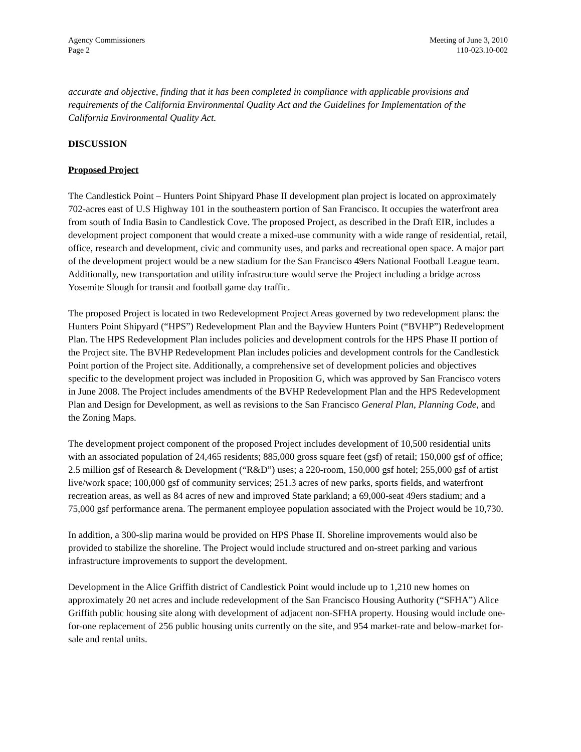Agency Commissioners
Page 2
Meeting of June 3, 2010
110-023.10-002
accurate and objective, finding that it has been completed in compliance with applicable provisions and requirements of the California Environmental Quality Act and the Guidelines for Implementation of the California Environmental Quality Act.
DISCUSSION
Proposed Project
The Candlestick Point – Hunters Point Shipyard Phase II development plan project is located on approximately 702-acres east of U.S Highway 101 in the southeastern portion of San Francisco. It occupies the waterfront area from south of India Basin to Candlestick Cove. The proposed Project, as described in the Draft EIR, includes a development project component that would create a mixed-use community with a wide range of residential, retail, office, research and development, civic and community uses, and parks and recreational open space. A major part of the development project would be a new stadium for the San Francisco 49ers National Football League team. Additionally, new transportation and utility infrastructure would serve the Project including a bridge across Yosemite Slough for transit and football game day traffic.
The proposed Project is located in two Redevelopment Project Areas governed by two redevelopment plans: the Hunters Point Shipyard (“HPS”) Redevelopment Plan and the Bayview Hunters Point (“BVHP”) Redevelopment Plan. The HPS Redevelopment Plan includes policies and development controls for the HPS Phase II portion of the Project site. The BVHP Redevelopment Plan includes policies and development controls for the Candlestick Point portion of the Project site. Additionally, a comprehensive set of development policies and objectives specific to the development project was included in Proposition G, which was approved by San Francisco voters in June 2008. The Project includes amendments of the BVHP Redevelopment Plan and the HPS Redevelopment Plan and Design for Development, as well as revisions to the San Francisco General Plan, Planning Code, and the Zoning Maps.
The development project component of the proposed Project includes development of 10,500 residential units with an associated population of 24,465 residents; 885,000 gross square feet (gsf) of retail; 150,000 gsf of office; 2.5 million gsf of Research & Development (“R&D”) uses; a 220-room, 150,000 gsf hotel; 255,000 gsf of artist live/work space; 100,000 gsf of community services; 251.3 acres of new parks, sports fields, and waterfront recreation areas, as well as 84 acres of new and improved State parkland; a 69,000-seat 49ers stadium; and a 75,000 gsf performance arena. The permanent employee population associated with the Project would be 10,730.
In addition, a 300-slip marina would be provided on HPS Phase II. Shoreline improvements would also be provided to stabilize the shoreline. The Project would include structured and on-street parking and various infrastructure improvements to support the development.
Development in the Alice Griffith district of Candlestick Point would include up to 1,210 new homes on approximately 20 net acres and include redevelopment of the San Francisco Housing Authority (“SFHA”) Alice Griffith public housing site along with development of adjacent non-SFHA property. Housing would include one-for-one replacement of 256 public housing units currently on the site, and 954 market-rate and below-market for-sale and rental units.